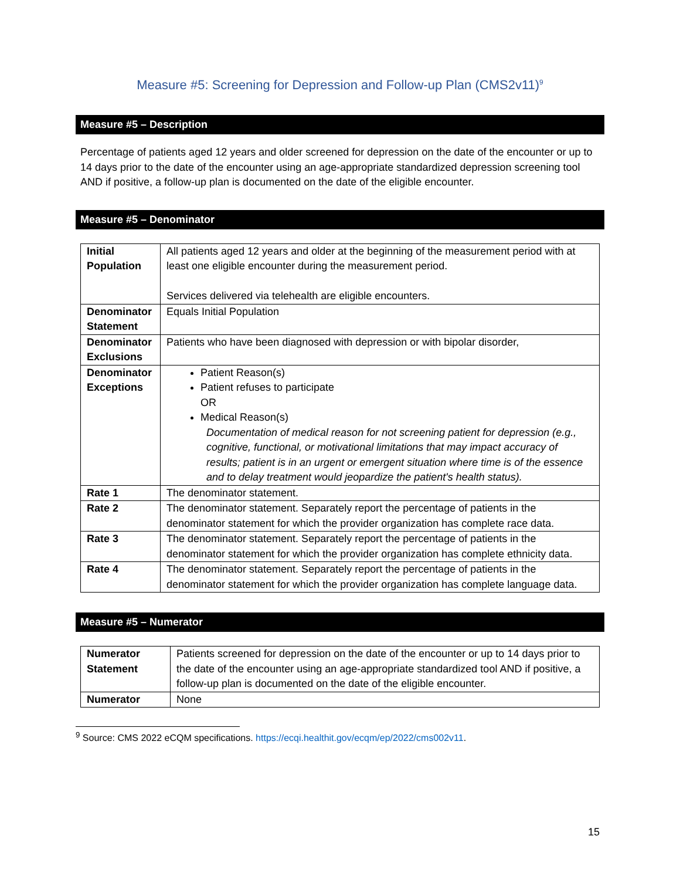Measure #5: Screening for Depression and Follow-up Plan (CMS2v11)<sup>9</sup>
Measure #5 – Description
Percentage of patients aged 12 years and older screened for depression on the date of the encounter or up to 14 days prior to the date of the encounter using an age-appropriate standardized depression screening tool AND if positive, a follow-up plan is documented on the date of the eligible encounter.
Measure #5 – Denominator
| Initial Population | All patients aged 12 years and older at the beginning of the measurement period with at least one eligible encounter during the measurement period. Services delivered via telehealth are eligible encounters. |
| Denominator Statement | Equals Initial Population |
| Denominator Exclusions | Patients who have been diagnosed with depression or with bipolar disorder, |
| Denominator Exceptions | Patient Reason(s) Patient refuses to participate OR Medical Reason(s) Documentation of medical reason for not screening patient for depression (e.g., cognitive, functional, or motivational limitations that may impact accuracy of results; patient is in an urgent or emergent situation where time is of the essence and to delay treatment would jeopardize the patient's health status). |
| Rate 1 | The denominator statement. |
| Rate 2 | The denominator statement. Separately report the percentage of patients in the denominator statement for which the provider organization has complete race data. |
| Rate 3 | The denominator statement. Separately report the percentage of patients in the denominator statement for which the provider organization has complete ethnicity data. |
| Rate 4 | The denominator statement. Separately report the percentage of patients in the denominator statement for which the provider organization has complete language data. |
Measure #5 – Numerator
| Numerator Statement | Patients screened for depression on the date of the encounter or up to 14 days prior to the date of the encounter using an age-appropriate standardized tool AND if positive, a follow-up plan is documented on the date of the eligible encounter. |
| Numerator | None |
<sup>9</sup> Source: CMS 2022 eCQM specifications. https://ecqi.healthit.gov/ecqm/ep/2022/cms002v11.
15